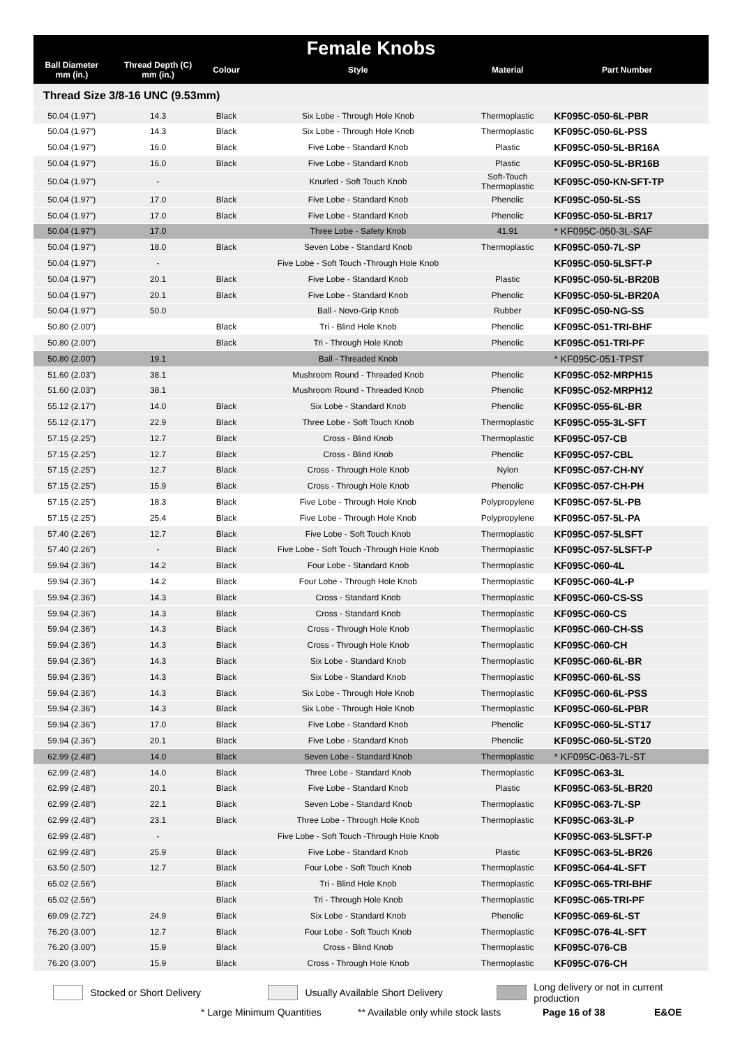Female Knobs
| Ball Diameter mm (in.) | Thread Depth (C) mm (in.) | Colour | Style | Material | Part Number |
| --- | --- | --- | --- | --- | --- |
| Thread Size 3/8-16 UNC (9.53mm) | | | | | |
| 50.04 (1.97") | 14.3 | Black | Six Lobe - Through Hole Knob | Thermoplastic | KF095C-050-6L-PBR |
| 50.04 (1.97") | 14.3 | Black | Six Lobe - Through Hole Knob | Thermoplastic | KF095C-050-6L-PSS |
| 50.04 (1.97") | 16.0 | Black | Five Lobe - Standard Knob | Plastic | KF095C-050-5L-BR16A |
| 50.04 (1.97") | 16.0 | Black | Five Lobe - Standard Knob | Plastic | KF095C-050-5L-BR16B |
| 50.04 (1.97") | - | | Knurled - Soft Touch Knob | Soft-Touch Thermoplastic | KF095C-050-KN-SFT-TP |
| 50.04 (1.97") | 17.0 | Black | Five Lobe - Standard Knob | Phenolic | KF095C-050-5L-SS |
| 50.04 (1.97") | 17.0 | Black | Five Lobe - Standard Knob | Phenolic | KF095C-050-5L-BR17 |
| 50.04 (1.97") | 17.0 | | Three Lobe - Safety Knob | 41.91 | * KF095C-050-3L-SAF |
| 50.04 (1.97") | 18.0 | Black | Seven Lobe - Standard Knob | Thermoplastic | KF095C-050-7L-SP |
| 50.04 (1.97") | - | | Five Lobe - Soft Touch -Through Hole Knob | | KF095C-050-5LSFT-P |
| 50.04 (1.97") | 20.1 | Black | Five Lobe - Standard Knob | Plastic | KF095C-050-5L-BR20B |
| 50.04 (1.97") | 20.1 | Black | Five Lobe - Standard Knob | Phenolic | KF095C-050-5L-BR20A |
| 50.04 (1.97") | 50.0 | | Ball - Novo-Grip Knob | Rubber | KF095C-050-NG-SS |
| 50.80 (2.00") | | Black | Tri - Blind Hole Knob | Phenolic | KF095C-051-TRI-BHF |
| 50.80 (2.00") | | Black | Tri - Through Hole Knob | Phenolic | KF095C-051-TRI-PF |
| 50.80 (2.00") | 19.1 | | Ball - Threaded Knob | | * KF095C-051-TPST |
| 51.60 (2.03") | 38.1 | | Mushroom Round - Threaded Knob | Phenolic | KF095C-052-MRPH15 |
| 51.60 (2.03") | 38.1 | | Mushroom Round - Threaded Knob | Phenolic | KF095C-052-MRPH12 |
| 55.12 (2.17") | 14.0 | Black | Six Lobe - Standard Knob | Phenolic | KF095C-055-6L-BR |
| 55.12 (2.17") | 22.9 | Black | Three Lobe - Soft Touch Knob | Thermoplastic | KF095C-055-3L-SFT |
| 57.15 (2.25") | 12.7 | Black | Cross - Blind Knob | Thermoplastic | KF095C-057-CB |
| 57.15 (2.25") | 12.7 | Black | Cross - Blind Knob | Phenolic | KF095C-057-CBL |
| 57.15 (2.25") | 12.7 | Black | Cross - Through Hole Knob | Nylon | KF095C-057-CH-NY |
| 57.15 (2.25") | 15.9 | Black | Cross - Through Hole Knob | Phenolic | KF095C-057-CH-PH |
| 57.15 (2.25") | 18.3 | Black | Five Lobe - Through Hole Knob | Polypropylene | KF095C-057-5L-PB |
| 57.15 (2.25") | 25.4 | Black | Five Lobe - Through Hole Knob | Polypropylene | KF095C-057-5L-PA |
| 57.40 (2.26") | 12.7 | Black | Five Lobe - Soft Touch Knob | Thermoplastic | KF095C-057-5LSFT |
| 57.40 (2.26") | - | Black | Five Lobe - Soft Touch -Through Hole Knob | Thermoplastic | KF095C-057-5LSFT-P |
| 59.94 (2.36") | 14.2 | Black | Four Lobe - Standard Knob | Thermoplastic | KF095C-060-4L |
| 59.94 (2.36") | 14.2 | Black | Four Lobe - Through Hole Knob | Thermoplastic | KF095C-060-4L-P |
| 59.94 (2.36") | 14.3 | Black | Cross - Standard Knob | Thermoplastic | KF095C-060-CS-SS |
| 59.94 (2.36") | 14.3 | Black | Cross - Standard Knob | Thermoplastic | KF095C-060-CS |
| 59.94 (2.36") | 14.3 | Black | Cross - Through Hole Knob | Thermoplastic | KF095C-060-CH-SS |
| 59.94 (2.36") | 14.3 | Black | Cross - Through Hole Knob | Thermoplastic | KF095C-060-CH |
| 59.94 (2.36") | 14.3 | Black | Six Lobe - Standard Knob | Thermoplastic | KF095C-060-6L-BR |
| 59.94 (2.36") | 14.3 | Black | Six Lobe - Standard Knob | Thermoplastic | KF095C-060-6L-SS |
| 59.94 (2.36") | 14.3 | Black | Six Lobe - Through Hole Knob | Thermoplastic | KF095C-060-6L-PSS |
| 59.94 (2.36") | 14.3 | Black | Six Lobe - Through Hole Knob | Thermoplastic | KF095C-060-6L-PBR |
| 59.94 (2.36") | 17.0 | Black | Five Lobe - Standard Knob | Phenolic | KF095C-060-5L-ST17 |
| 59.94 (2.36") | 20.1 | Black | Five Lobe - Standard Knob | Phenolic | KF095C-060-5L-ST20 |
| 62.99 (2.48") | 14.0 | Black | Seven Lobe - Standard Knob | Thermoplastic | * KF095C-063-7L-ST |
| 62.99 (2.48") | 14.0 | Black | Three Lobe - Standard Knob | Thermoplastic | KF095C-063-3L |
| 62.99 (2.48") | 20.1 | Black | Five Lobe - Standard Knob | Plastic | KF095C-063-5L-BR20 |
| 62.99 (2.48") | 22.1 | Black | Seven Lobe - Standard Knob | Thermoplastic | KF095C-063-7L-SP |
| 62.99 (2.48") | 23.1 | Black | Three Lobe - Through Hole Knob | Thermoplastic | KF095C-063-3L-P |
| 62.99 (2.48") | - | | Five Lobe - Soft Touch -Through Hole Knob | | KF095C-063-5LSFT-P |
| 62.99 (2.48") | 25.9 | Black | Five Lobe - Standard Knob | Plastic | KF095C-063-5L-BR26 |
| 63.50 (2.50") | 12.7 | Black | Four Lobe - Soft Touch Knob | Thermoplastic | KF095C-064-4L-SFT |
| 65.02 (2.56") | | Black | Tri - Blind Hole Knob | Thermoplastic | KF095C-065-TRI-BHF |
| 65.02 (2.56") | | Black | Tri - Through Hole Knob | Thermoplastic | KF095C-065-TRI-PF |
| 69.09 (2.72") | 24.9 | Black | Six Lobe - Standard Knob | Phenolic | KF095C-069-6L-ST |
| 76.20 (3.00") | 12.7 | Black | Four Lobe - Soft Touch Knob | Thermoplastic | KF095C-076-4L-SFT |
| 76.20 (3.00") | 15.9 | Black | Cross - Blind Knob | Thermoplastic | KF095C-076-CB |
| 76.20 (3.00") | 15.9 | Black | Cross - Through Hole Knob | Thermoplastic | KF095C-076-CH |
Stocked or Short Delivery
Usually Available Short Delivery
Long delivery or not in current production
* Large Minimum Quantities ** Available only while stock lasts Page 16 of 38 E&OE